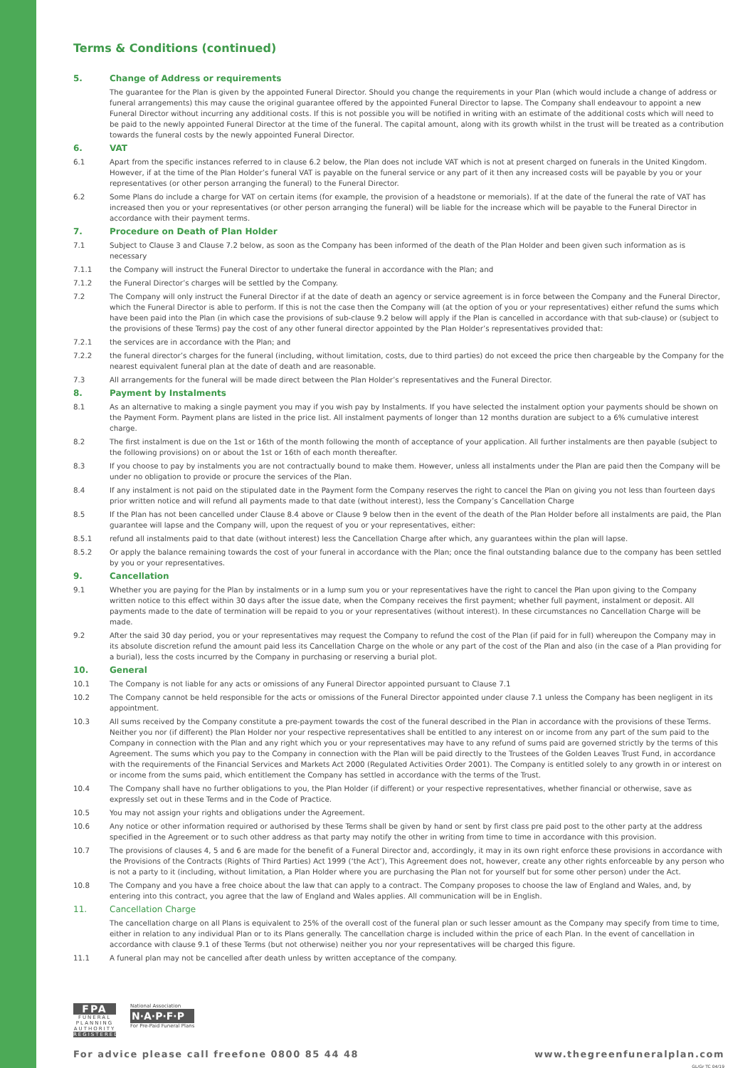Terms & Conditions (continued)
5. Change of Address or requirements
The guarantee for the Plan is given by the appointed Funeral Director. Should you change the requirements in your Plan (which would include a change of address or funeral arrangements) this may cause the original guarantee offered by the appointed Funeral Director to lapse. The Company shall endeavour to appoint a new Funeral Director without incurring any additional costs. If this is not possible you will be notified in writing with an estimate of the additional costs which will need to be paid to the newly appointed Funeral Director at the time of the funeral. The capital amount, along with its growth whilst in the trust will be treated as a contribution towards the funeral costs by the newly appointed Funeral Director.
6. VAT
6.1 Apart from the specific instances referred to in clause 6.2 below, the Plan does not include VAT which is not at present charged on funerals in the United Kingdom. However, if at the time of the Plan Holder’s funeral VAT is payable on the funeral service or any part of it then any increased costs will be payable by you or your representatives (or other person arranging the funeral) to the Funeral Director.
6.2 Some Plans do include a charge for VAT on certain items (for example, the provision of a headstone or memorials). If at the date of the funeral the rate of VAT has increased then you or your representatives (or other person arranging the funeral) will be liable for the increase which will be payable to the Funeral Director in accordance with their payment terms.
7. Procedure on Death of Plan Holder
7.1 Subject to Clause 3 and Clause 7.2 below, as soon as the Company has been informed of the death of the Plan Holder and been given such information as is necessary
7.1.1 the Company will instruct the Funeral Director to undertake the funeral in accordance with the Plan; and
7.1.2 the Funeral Director’s charges will be settled by the Company.
7.2 The Company will only instruct the Funeral Director if at the date of death an agency or service agreement is in force between the Company and the Funeral Director, which the Funeral Director is able to perform. If this is not the case then the Company will (at the option of you or your representatives) either refund the sums which have been paid into the Plan (in which case the provisions of sub-clause 9.2 below will apply if the Plan is cancelled in accordance with that sub-clause) or (subject to the provisions of these Terms) pay the cost of any other funeral director appointed by the Plan Holder’s representatives provided that:
7.2.1 the services are in accordance with the Plan; and
7.2.2 the funeral director’s charges for the funeral (including, without limitation, costs, due to third parties) do not exceed the price then chargeable by the Company for the nearest equivalent funeral plan at the date of death and are reasonable.
7.3 All arrangements for the funeral will be made direct between the Plan Holder’s representatives and the Funeral Director.
8. Payment by Instalments
8.1 As an alternative to making a single payment you may if you wish pay by Instalments. If you have selected the instalment option your payments should be shown on the Payment Form. Payment plans are listed in the price list. All instalment payments of longer than 12 months duration are subject to a 6% cumulative interest charge.
8.2 The first instalment is due on the 1st or 16th of the month following the month of acceptance of your application. All further instalments are then payable (subject to the following provisions) on or about the 1st or 16th of each month thereafter.
8.3 If you choose to pay by instalments you are not contractually bound to make them. However, unless all instalments under the Plan are paid then the Company will be under no obligation to provide or procure the services of the Plan.
8.4 If any instalment is not paid on the stipulated date in the Payment form the Company reserves the right to cancel the Plan on giving you not less than fourteen days prior written notice and will refund all payments made to that date (without interest), less the Company’s Cancellation Charge
8.5 If the Plan has not been cancelled under Clause 8.4 above or Clause 9 below then in the event of the death of the Plan Holder before all instalments are paid, the Plan guarantee will lapse and the Company will, upon the request of you or your representatives, either:
8.5.1 refund all instalments paid to that date (without interest) less the Cancellation Charge after which, any guarantees within the plan will lapse.
8.5.2 Or apply the balance remaining towards the cost of your funeral in accordance with the Plan; once the final outstanding balance due to the company has been settled by you or your representatives.
9. Cancellation
9.1 Whether you are paying for the Plan by instalments or in a lump sum you or your representatives have the right to cancel the Plan upon giving to the Company written notice to this effect within 30 days after the issue date, when the Company receives the first payment; whether full payment, instalment or deposit. All payments made to the date of termination will be repaid to you or your representatives (without interest). In these circumstances no Cancellation Charge will be made.
9.2 After the said 30 day period, you or your representatives may request the Company to refund the cost of the Plan (if paid for in full) whereupon the Company may in its absolute discretion refund the amount paid less its Cancellation Charge on the whole or any part of the cost of the Plan and also (in the case of a Plan providing for a burial), less the costs incurred by the Company in purchasing or reserving a burial plot.
10. General
10.1 The Company is not liable for any acts or omissions of any Funeral Director appointed pursuant to Clause 7.1
10.2 The Company cannot be held responsible for the acts or omissions of the Funeral Director appointed under clause 7.1 unless the Company has been negligent in its appointment.
10.3 All sums received by the Company constitute a pre-payment towards the cost of the funeral described in the Plan in accordance with the provisions of these Terms. Neither you nor (if different) the Plan Holder nor your respective representatives shall be entitled to any interest on or income from any part of the sum paid to the Company in connection with the Plan and any right which you or your representatives may have to any refund of sums paid are governed strictly by the terms of this Agreement. The sums which you pay to the Company in connection with the Plan will be paid directly to the Trustees of the Golden Leaves Trust Fund, in accordance with the requirements of the Financial Services and Markets Act 2000 (Regulated Activities Order 2001). The Company is entitled solely to any growth in or interest on or income from the sums paid, which entitlement the Company has settled in accordance with the terms of the Trust.
10.4 The Company shall have no further obligations to you, the Plan Holder (if different) or your respective representatives, whether financial or otherwise, save as expressly set out in these Terms and in the Code of Practice.
10.5 You may not assign your rights and obligations under the Agreement.
10.6 Any notice or other information required or authorised by these Terms shall be given by hand or sent by first class pre paid post to the other party at the address specified in the Agreement or to such other address as that party may notify the other in writing from time to time in accordance with this provision.
10.7 The provisions of clauses 4, 5 and 6 are made for the benefit of a Funeral Director and, accordingly, it may in its own right enforce these provisions in accordance with the Provisions of the Contracts (Rights of Third Parties) Act 1999 (‘the Act’), This Agreement does not, however, create any other rights enforceable by any person who is not a party to it (including, without limitation, a Plan Holder where you are purchasing the Plan not for yourself but for some other person) under the Act.
10.8 The Company and you have a free choice about the law that can apply to a contract. The Company proposes to choose the law of England and Wales, and, by entering into this contract, you agree that the law of England and Wales applies. All communication will be in English.
11. Cancellation Charge
The cancellation charge on all Plans is equivalent to 25% of the overall cost of the funeral plan or such lesser amount as the Company may specify from time to time, either in relation to any individual Plan or to its Plans generally. The cancellation charge is included within the price of each Plan. In the event of cancellation in accordance with clause 9.1 of these Terms (but not otherwise) neither you nor your representatives will be charged this figure.
11.1 A funeral plan may not be cancelled after death unless by written acceptance of the company.
FPA
FUNERAL PLANNING AUTHORITY
REGISTERED
National Association
N·A·P·F·P
For Pre-Paid Funeral Plans
For advice please call freefone 0800 85 44 48 www.thegreenfuneralplan.com
GL/Gr TC 04/19